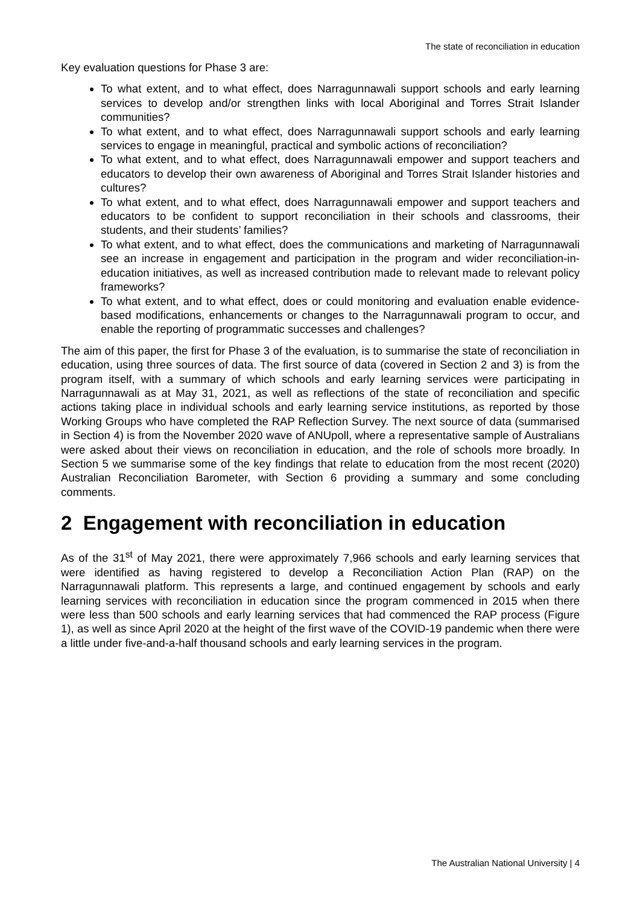The state of reconciliation in education
Key evaluation questions for Phase 3 are:
To what extent, and to what effect, does Narragunnawali support schools and early learning services to develop and/or strengthen links with local Aboriginal and Torres Strait Islander communities?
To what extent, and to what effect, does Narragunnawali support schools and early learning services to engage in meaningful, practical and symbolic actions of reconciliation?
To what extent, and to what effect, does Narragunnawali empower and support teachers and educators to develop their own awareness of Aboriginal and Torres Strait Islander histories and cultures?
To what extent, and to what effect, does Narragunnawali empower and support teachers and educators to be confident to support reconciliation in their schools and classrooms, their students, and their students’ families?
To what extent, and to what effect, does the communications and marketing of Narragunnawali see an increase in engagement and participation in the program and wider reconciliation-in-education initiatives, as well as increased contribution made to relevant made to relevant policy frameworks?
To what extent, and to what effect, does or could monitoring and evaluation enable evidence-based modifications, enhancements or changes to the Narragunnawali program to occur, and enable the reporting of programmatic successes and challenges?
The aim of this paper, the first for Phase 3 of the evaluation, is to summarise the state of reconciliation in education, using three sources of data. The first source of data (covered in Section 2 and 3) is from the program itself, with a summary of which schools and early learning services were participating in Narragunnawali as at May 31, 2021, as well as reflections of the state of reconciliation and specific actions taking place in individual schools and early learning service institutions, as reported by those Working Groups who have completed the RAP Reflection Survey. The next source of data (summarised in Section 4) is from the November 2020 wave of ANUpoll, where a representative sample of Australians were asked about their views on reconciliation in education, and the role of schools more broadly. In Section 5 we summarise some of the key findings that relate to education from the most recent (2020) Australian Reconciliation Barometer, with Section 6 providing a summary and some concluding comments.
2 Engagement with reconciliation in education
As of the 31<sup>st</sup> of May 2021, there were approximately 7,966 schools and early learning services that were identified as having registered to develop a Reconciliation Action Plan (RAP) on the Narragunnawali platform. This represents a large, and continued engagement by schools and early learning services with reconciliation in education since the program commenced in 2015 when there were less than 500 schools and early learning services that had commenced the RAP process (Figure 1), as well as since April 2020 at the height of the first wave of the COVID-19 pandemic when there were a little under five-and-a-half thousand schools and early learning services in the program.
The Australian National University | 4